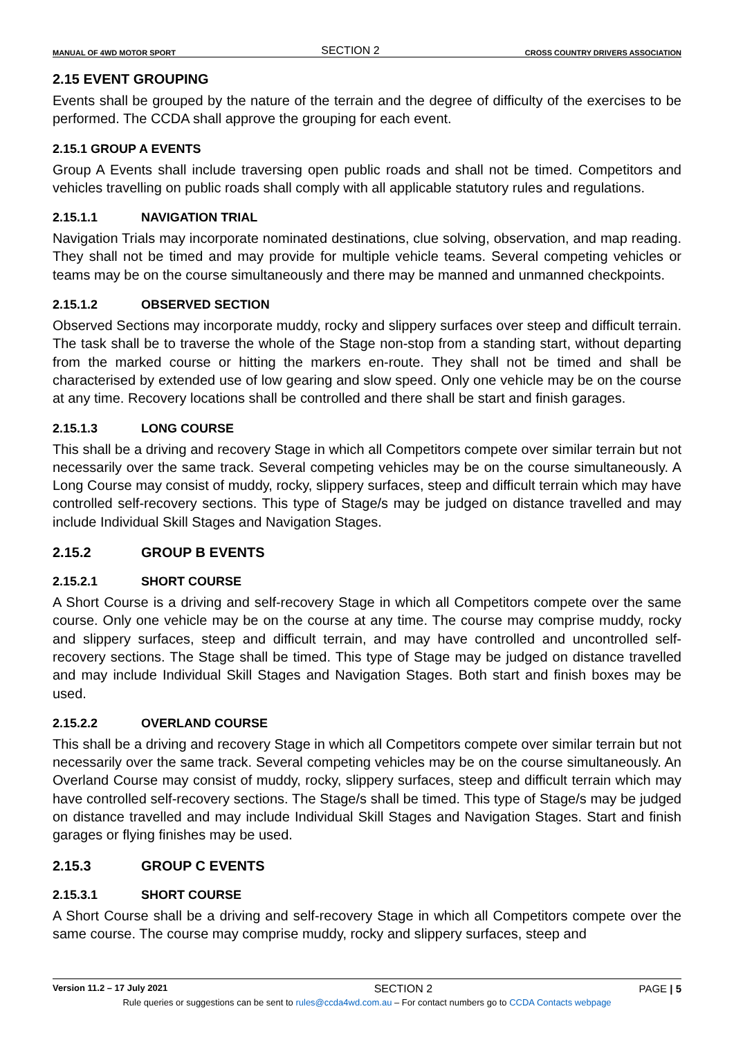MANUAL OF 4WD MOTOR SPORT SECTION 2 CROSS COUNTRY DRIVERS ASSOCIATION
2.15 EVENT GROUPING
Events shall be grouped by the nature of the terrain and the degree of difficulty of the exercises to be performed. The CCDA shall approve the grouping for each event.
2.15.1 GROUP A EVENTS
Group A Events shall include traversing open public roads and shall not be timed. Competitors and vehicles travelling on public roads shall comply with all applicable statutory rules and regulations.
2.15.1.1 NAVIGATION TRIAL
Navigation Trials may incorporate nominated destinations, clue solving, observation, and map reading. They shall not be timed and may provide for multiple vehicle teams. Several competing vehicles or teams may be on the course simultaneously and there may be manned and unmanned checkpoints.
2.15.1.2 OBSERVED SECTION
Observed Sections may incorporate muddy, rocky and slippery surfaces over steep and difficult terrain. The task shall be to traverse the whole of the Stage non-stop from a standing start, without departing from the marked course or hitting the markers en-route. They shall not be timed and shall be characterised by extended use of low gearing and slow speed. Only one vehicle may be on the course at any time. Recovery locations shall be controlled and there shall be start and finish garages.
2.15.1.3 LONG COURSE
This shall be a driving and recovery Stage in which all Competitors compete over similar terrain but not necessarily over the same track. Several competing vehicles may be on the course simultaneously. A Long Course may consist of muddy, rocky, slippery surfaces, steep and difficult terrain which may have controlled self-recovery sections. This type of Stage/s may be judged on distance travelled and may include Individual Skill Stages and Navigation Stages.
2.15.2 GROUP B EVENTS
2.15.2.1 SHORT COURSE
A Short Course is a driving and self-recovery Stage in which all Competitors compete over the same course. Only one vehicle may be on the course at any time. The course may comprise muddy, rocky and slippery surfaces, steep and difficult terrain, and may have controlled and uncontrolled self-recovery sections. The Stage shall be timed. This type of Stage may be judged on distance travelled and may include Individual Skill Stages and Navigation Stages. Both start and finish boxes may be used.
2.15.2.2 OVERLAND COURSE
This shall be a driving and recovery Stage in which all Competitors compete over similar terrain but not necessarily over the same track. Several competing vehicles may be on the course simultaneously. An Overland Course may consist of muddy, rocky, slippery surfaces, steep and difficult terrain which may have controlled self-recovery sections. The Stage/s shall be timed. This type of Stage/s may be judged on distance travelled and may include Individual Skill Stages and Navigation Stages. Start and finish garages or flying finishes may be used.
2.15.3 GROUP C EVENTS
2.15.3.1 SHORT COURSE
A Short Course shall be a driving and self-recovery Stage in which all Competitors compete over the same course. The course may comprise muddy, rocky and slippery surfaces, steep and
Version 11.2 – 17 July 2021 SECTION 2 PAGE | 5
Rule queries or suggestions can be sent to rules@ccda4wd.com.au – For contact numbers go to CCDA Contacts webpage